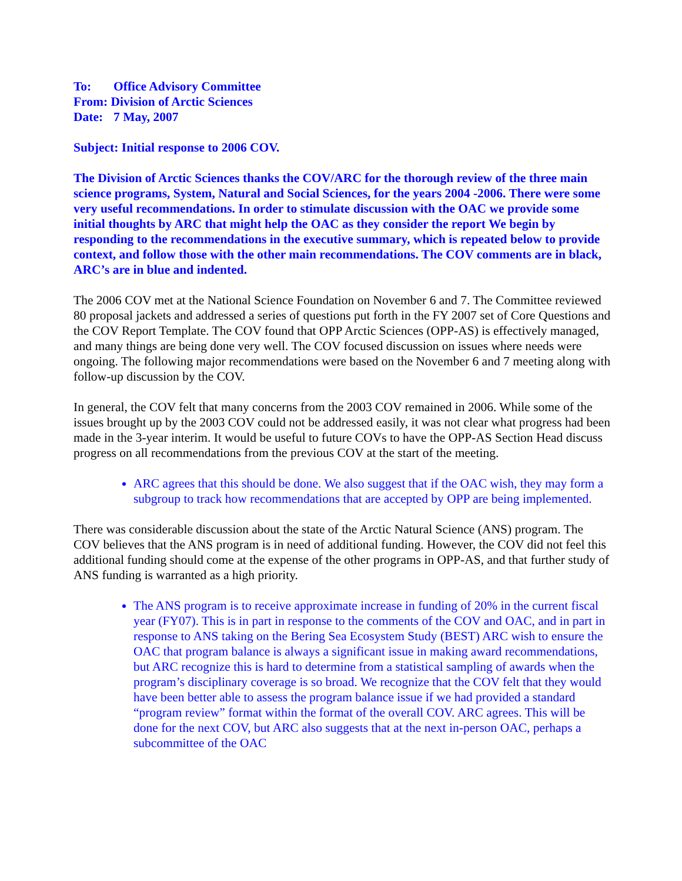To: Office Advisory Committee
From: Division of Arctic Sciences
Date: 7 May, 2007
Subject: Initial response to 2006 COV.
The Division of Arctic Sciences thanks the COV/ARC for the thorough review of the three main science programs, System, Natural and Social Sciences, for the years 2004 -2006. There were some very useful recommendations. In order to stimulate discussion with the OAC we provide some initial thoughts by ARC that might help the OAC as they consider the report We begin by responding to the recommendations in the executive summary, which is repeated below to provide context, and follow those with the other main recommendations. The COV comments are in black, ARC’s are in blue and indented.
The 2006 COV met at the National Science Foundation on November 6 and 7. The Committee reviewed 80 proposal jackets and addressed a series of questions put forth in the FY 2007 set of Core Questions and the COV Report Template. The COV found that OPP Arctic Sciences (OPP-AS) is effectively managed, and many things are being done very well. The COV focused discussion on issues where needs were ongoing. The following major recommendations were based on the November 6 and 7 meeting along with follow-up discussion by the COV.
In general, the COV felt that many concerns from the 2003 COV remained in 2006. While some of the issues brought up by the 2003 COV could not be addressed easily, it was not clear what progress had been made in the 3-year interim. It would be useful to future COVs to have the OPP-AS Section Head discuss progress on all recommendations from the previous COV at the start of the meeting.
ARC agrees that this should be done. We also suggest that if the OAC wish, they may form a subgroup to track how recommendations that are accepted by OPP are being implemented.
There was considerable discussion about the state of the Arctic Natural Science (ANS) program. The COV believes that the ANS program is in need of additional funding. However, the COV did not feel this additional funding should come at the expense of the other programs in OPP-AS, and that further study of ANS funding is warranted as a high priority.
The ANS program is to receive approximate increase in funding of 20% in the current fiscal year (FY07). This is in part in response to the comments of the COV and OAC, and in part in response to ANS taking on the Bering Sea Ecosystem Study (BEST) ARC wish to ensure the OAC that program balance is always a significant issue in making award recommendations, but ARC recognize this is hard to determine from a statistical sampling of awards when the program’s disciplinary coverage is so broad. We recognize that the COV felt that they would have been better able to assess the program balance issue if we had provided a standard “program review” format within the format of the overall COV. ARC agrees. This will be done for the next COV, but ARC also suggests that at the next in-person OAC, perhaps a subcommittee of the OAC